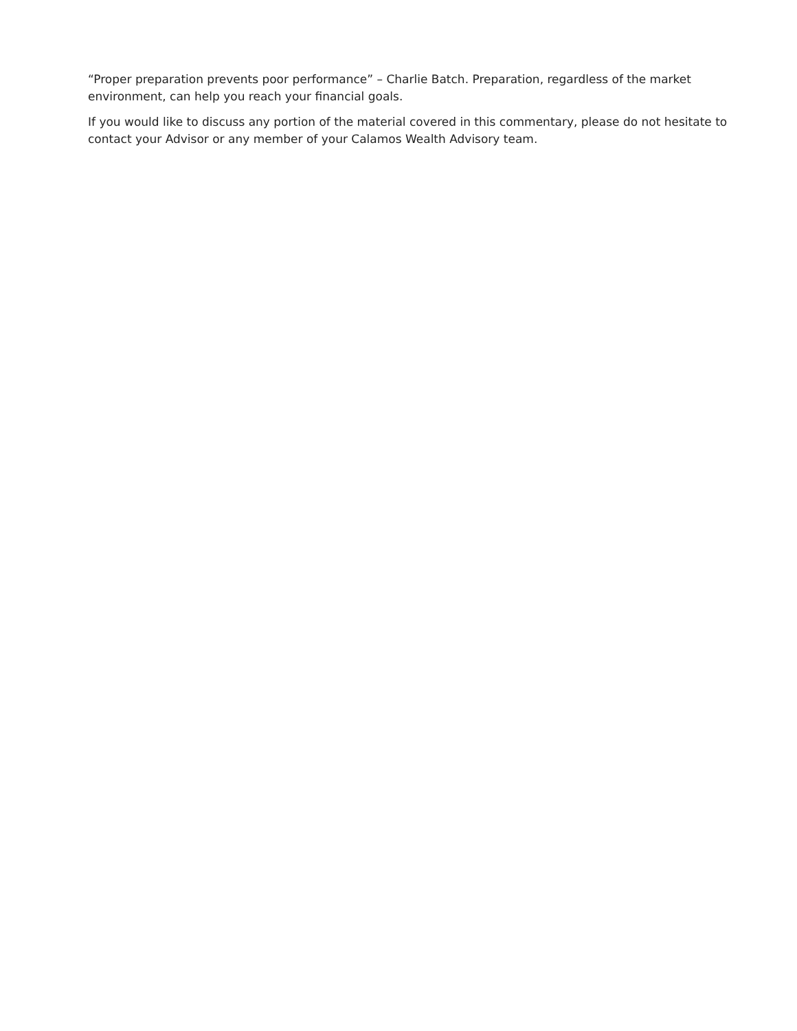“Proper preparation prevents poor performance” – Charlie Batch. Preparation, regardless of the market environment, can help you reach your financial goals.
If you would like to discuss any portion of the material covered in this commentary, please do not hesitate to contact your Advisor or any member of your Calamos Wealth Advisory team.